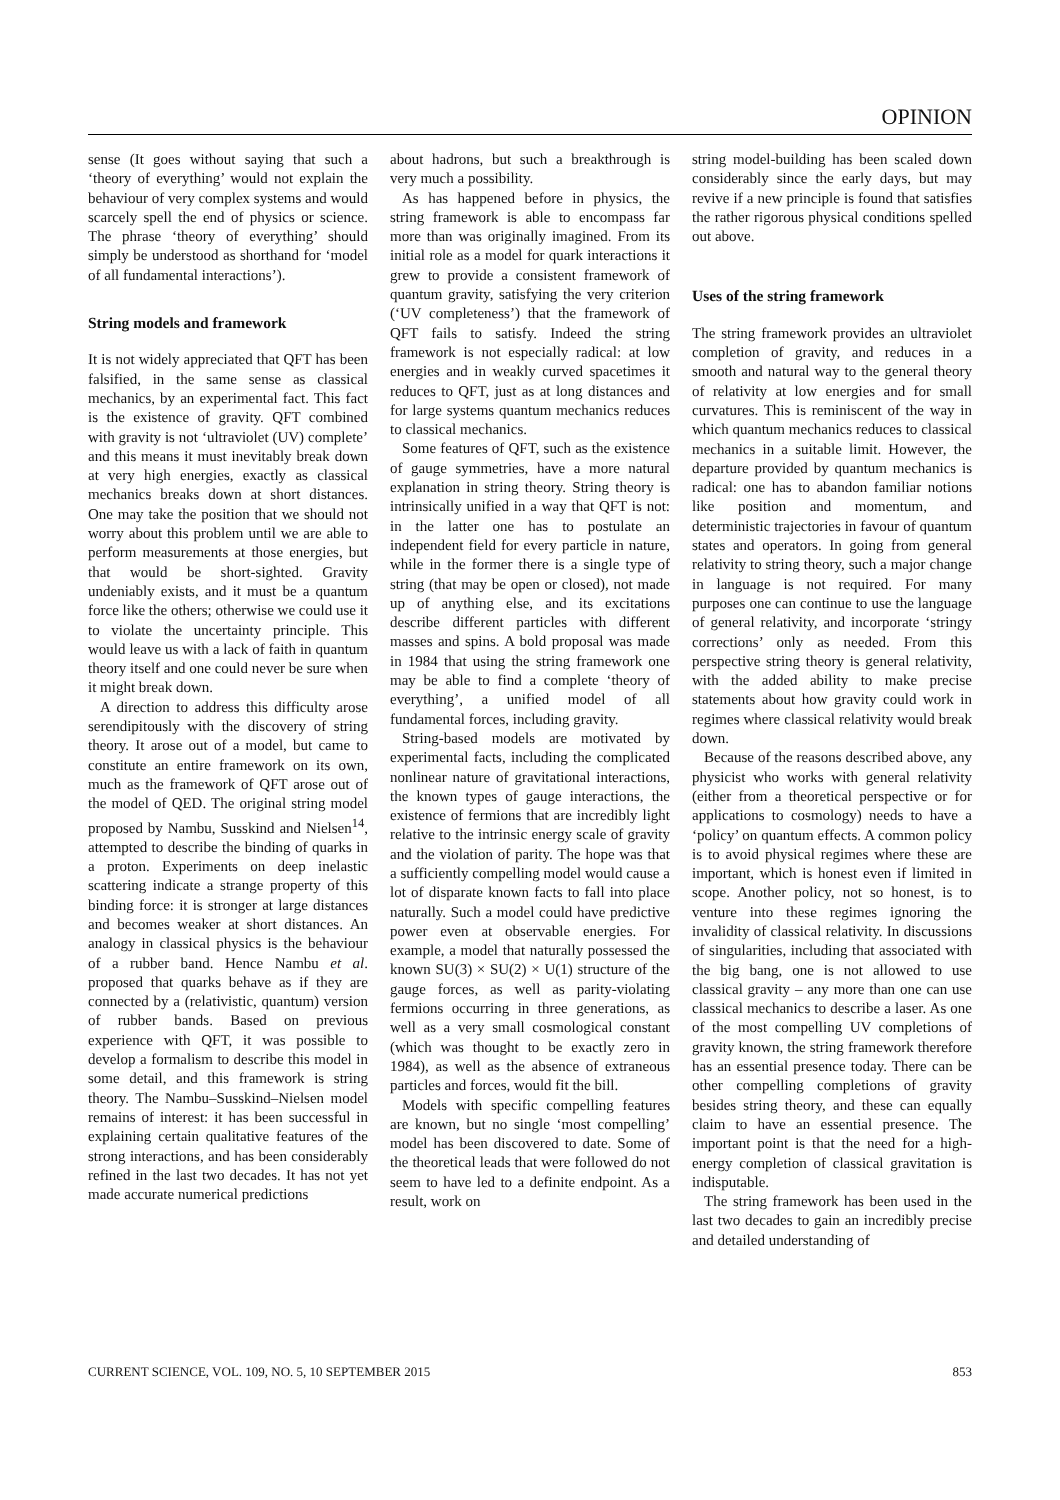OPINION
sense (It goes without saying that such a ‘theory of everything’ would not explain the behaviour of very complex systems and would scarcely spell the end of physics or science. The phrase ‘theory of everything’ should simply be understood as shorthand for ‘model of all fundamental interactions’).
String models and framework
It is not widely appreciated that QFT has been falsified, in the same sense as classical mechanics, by an experimental fact. This fact is the existence of gravity. QFT combined with gravity is not ‘ultraviolet (UV) complete’ and this means it must inevitably break down at very high energies, exactly as classical mechanics breaks down at short distances. One may take the position that we should not worry about this problem until we are able to perform measurements at those energies, but that would be short-sighted. Gravity undeniably exists, and it must be a quantum force like the others; otherwise we could use it to violate the uncertainty principle. This would leave us with a lack of faith in quantum theory itself and one could never be sure when it might break down.
A direction to address this difficulty arose serendipitously with the discovery of string theory. It arose out of a model, but came to constitute an entire framework on its own, much as the framework of QFT arose out of the model of QED. The original string model proposed by Nambu, Susskind and Nielsen<sup>14</sup>, attempted to describe the binding of quarks in a proton. Experiments on deep inelastic scattering indicate a strange property of this binding force: it is stronger at large distances and becomes weaker at short distances. An analogy in classical physics is the behaviour of a rubber band. Hence Nambu et al. proposed that quarks behave as if they are connected by a (relativistic, quantum) version of rubber bands. Based on previous experience with QFT, it was possible to develop a formalism to describe this model in some detail, and this framework is string theory. The Nambu–Susskind–Nielsen model remains of interest: it has been successful in explaining certain qualitative features of the strong interactions, and has been considerably refined in the last two decades. It has not yet made accurate numerical predictions
about hadrons, but such a breakthrough is very much a possibility.
As has happened before in physics, the string framework is able to encompass far more than was originally imagined. From its initial role as a model for quark interactions it grew to provide a consistent framework of quantum gravity, satisfying the very criterion (‘UV completeness’) that the framework of QFT fails to satisfy. Indeed the string framework is not especially radical: at low energies and in weakly curved spacetimes it reduces to QFT, just as at long distances and for large systems quantum mechanics reduces to classical mechanics.
Some features of QFT, such as the existence of gauge symmetries, have a more natural explanation in string theory. String theory is intrinsically unified in a way that QFT is not: in the latter one has to postulate an independent field for every particle in nature, while in the former there is a single type of string (that may be open or closed), not made up of anything else, and its excitations describe different particles with different masses and spins. A bold proposal was made in 1984 that using the string framework one may be able to find a complete ‘theory of everything’, a unified model of all fundamental forces, including gravity.
String-based models are motivated by experimental facts, including the complicated nonlinear nature of gravitational interactions, the known types of gauge interactions, the existence of fermions that are incredibly light relative to the intrinsic energy scale of gravity and the violation of parity. The hope was that a sufficiently compelling model would cause a lot of disparate known facts to fall into place naturally. Such a model could have predictive power even at observable energies. For example, a model that naturally possessed the known SU(3) × SU(2) × U(1) structure of the gauge forces, as well as parity-violating fermions occurring in three generations, as well as a very small cosmological constant (which was thought to be exactly zero in 1984), as well as the absence of extraneous particles and forces, would fit the bill.
Models with specific compelling features are known, but no single ‘most compelling’ model has been discovered to date. Some of the theoretical leads that were followed do not seem to have led to a definite endpoint. As a result, work on
string model-building has been scaled down considerably since the early days, but may revive if a new principle is found that satisfies the rather rigorous physical conditions spelled out above.
Uses of the string framework
The string framework provides an ultraviolet completion of gravity, and reduces in a smooth and natural way to the general theory of relativity at low energies and for small curvatures. This is reminiscent of the way in which quantum mechanics reduces to classical mechanics in a suitable limit. However, the departure provided by quantum mechanics is radical: one has to abandon familiar notions like position and momentum, and deterministic trajectories in favour of quantum states and operators. In going from general relativity to string theory, such a major change in language is not required. For many purposes one can continue to use the language of general relativity, and incorporate ‘stringy corrections’ only as needed. From this perspective string theory is general relativity, with the added ability to make precise statements about how gravity could work in regimes where classical relativity would break down.
Because of the reasons described above, any physicist who works with general relativity (either from a theoretical perspective or for applications to cosmology) needs to have a ‘policy’ on quantum effects. A common policy is to avoid physical regimes where these are important, which is honest even if limited in scope. Another policy, not so honest, is to venture into these regimes ignoring the invalidity of classical relativity. In discussions of singularities, including that associated with the big bang, one is not allowed to use classical gravity – any more than one can use classical mechanics to describe a laser. As one of the most compelling UV completions of gravity known, the string framework therefore has an essential presence today. There can be other compelling completions of gravity besides string theory, and these can equally claim to have an essential presence. The important point is that the need for a high-energy completion of classical gravitation is indisputable.
The string framework has been used in the last two decades to gain an incredibly precise and detailed understanding of
CURRENT SCIENCE, VOL. 109, NO. 5, 10 SEPTEMBER 2015 853